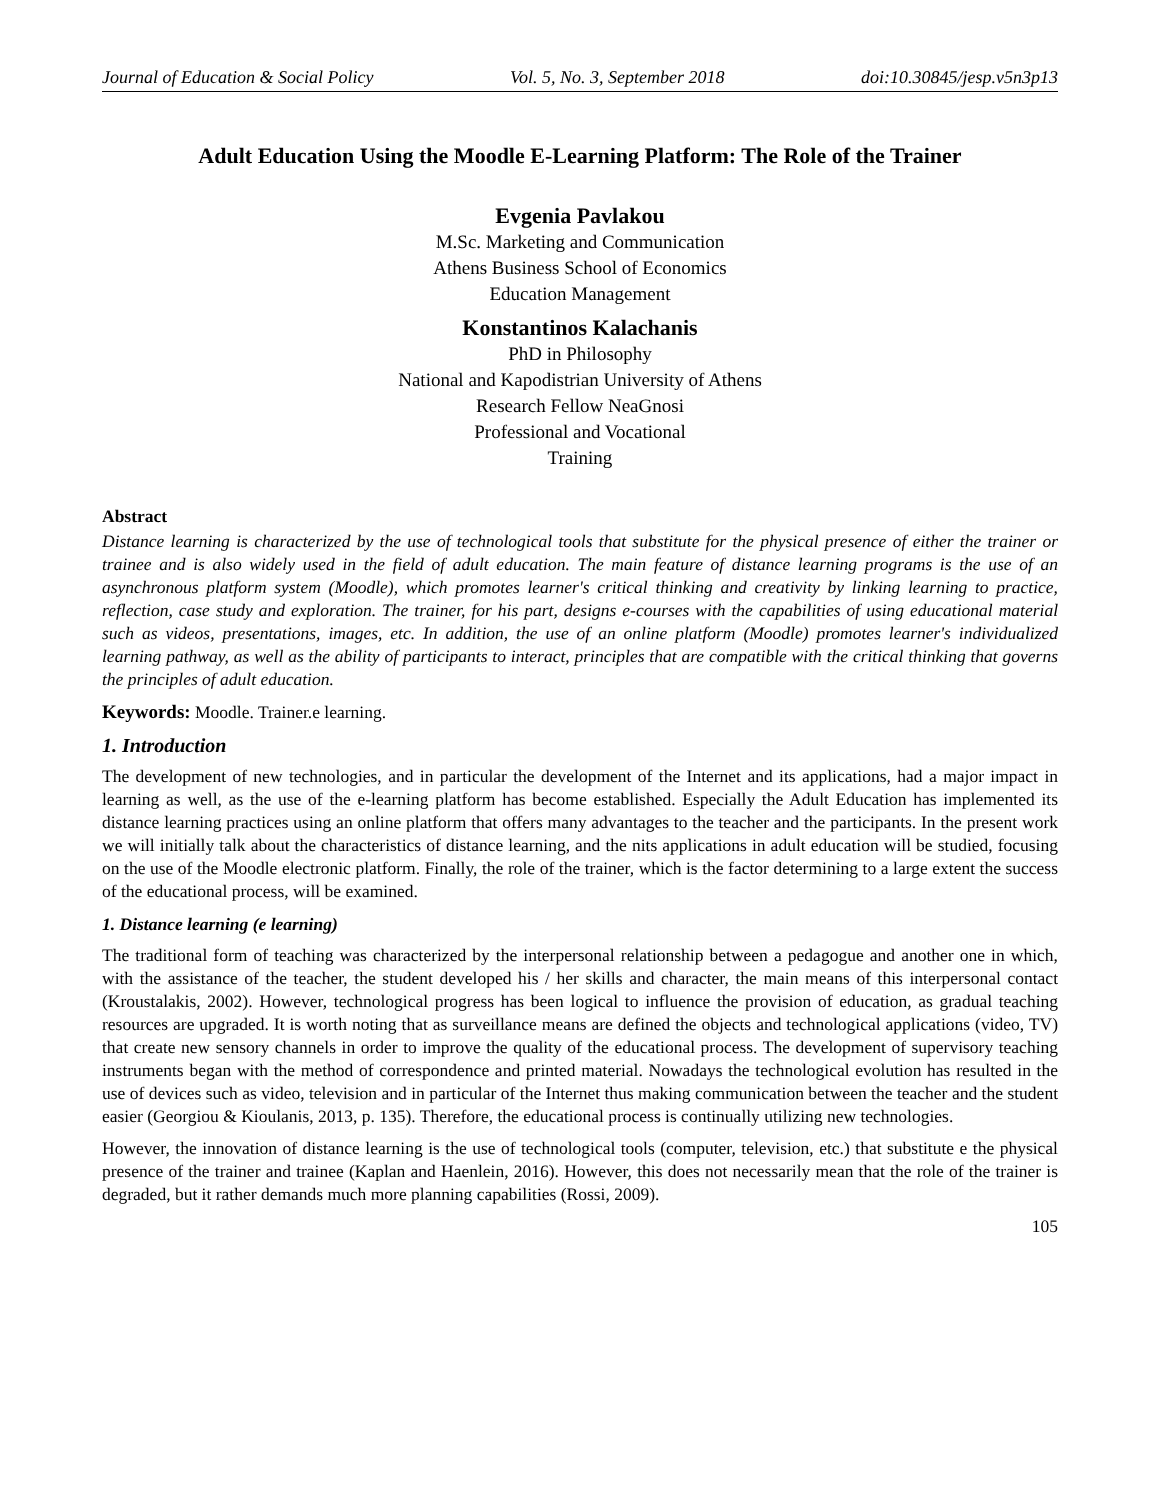Journal of Education & Social Policy Vol. 5, No. 3, September 2018 doi:10.30845/jesp.v5n3p13
Adult Education Using the Moodle E-Learning Platform: The Role of the Trainer
Evgenia Pavlakou
M.Sc. Marketing and Communication
Athens Business School of Economics
Education Management
Konstantinos Kalachanis
PhD in Philosophy
National and Kapodistrian University of Athens
Research Fellow NeaGnosi
Professional and Vocational
Training
Abstract
Distance learning is characterized by the use of technological tools that substitute for the physical presence of either the trainer or trainee and is also widely used in the field of adult education. The main feature of distance learning programs is the use of an asynchronous platform system (Moodle), which promotes learner's critical thinking and creativity by linking learning to practice, reflection, case study and exploration. The trainer, for his part, designs e-courses with the capabilities of using educational material such as videos, presentations, images, etc. In addition, the use of an online platform (Moodle) promotes learner's individualized learning pathway, as well as the ability of participants to interact, principles that are compatible with the critical thinking that governs the principles of adult education.
Keywords: Moodle. Trainer.e learning.
1. Introduction
The development of new technologies, and in particular the development of the Internet and its applications, had a major impact in learning as well, as the use of the e-learning platform has become established. Especially the Adult Education has implemented its distance learning practices using an online platform that offers many advantages to the teacher and the participants. In the present work we will initially talk about the characteristics of distance learning, and the nits applications in adult education will be studied, focusing on the use of the Moodle electronic platform. Finally, the role of the trainer, which is the factor determining to a large extent the success of the educational process, will be examined.
1. Distance learning (e learning)
The traditional form of teaching was characterized by the interpersonal relationship between a pedagogue and another one in which, with the assistance of the teacher, the student developed his / her skills and character, the main means of this interpersonal contact (Kroustalakis, 2002). However, technological progress has been logical to influence the provision of education, as gradual teaching resources are upgraded. It is worth noting that as surveillance means are defined the objects and technological applications (video, TV) that create new sensory channels in order to improve the quality of the educational process. The development of supervisory teaching instruments began with the method of correspondence and printed material. Nowadays the technological evolution has resulted in the use of devices such as video, television and in particular of the Internet thus making communication between the teacher and the student easier (Georgiou & Kioulanis, 2013, p. 135). Therefore, the educational process is continually utilizing new technologies.
However, the innovation of distance learning is the use of technological tools (computer, television, etc.) that substitute e the physical presence of the trainer and trainee (Kaplan and Haenlein, 2016). However, this does not necessarily mean that the role of the trainer is degraded, but it rather demands much more planning capabilities (Rossi, 2009).
105